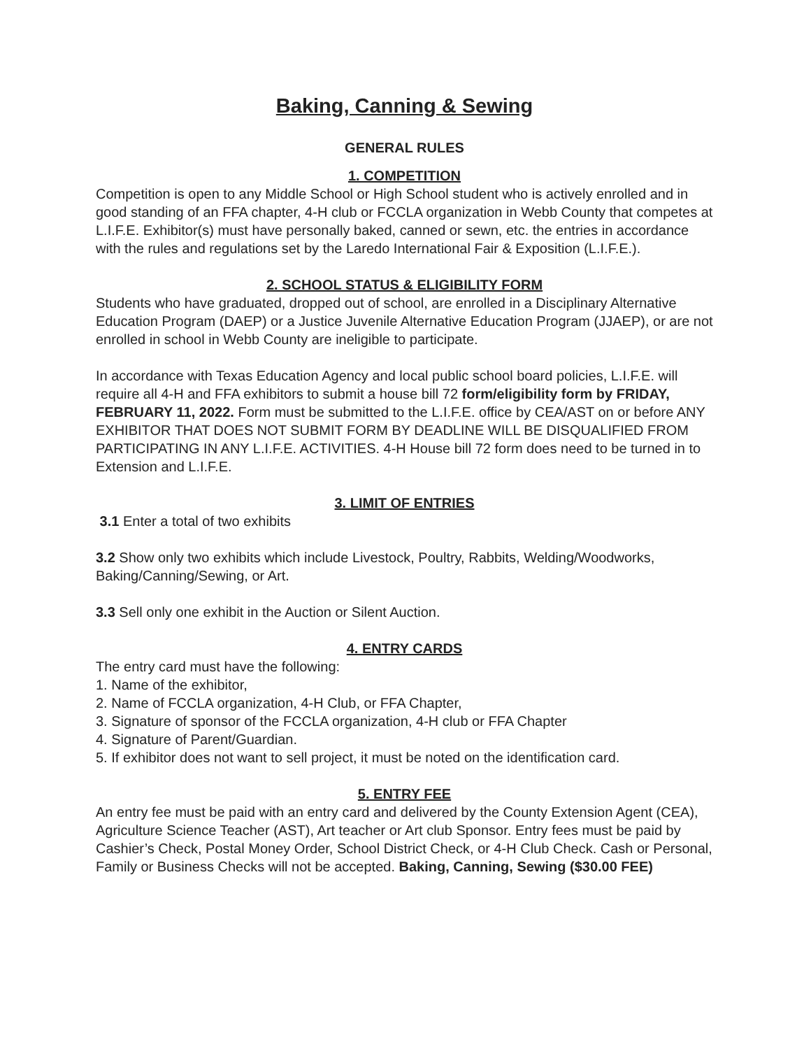Baking, Canning & Sewing
GENERAL RULES
1. COMPETITION
Competition is open to any Middle School or High School student who is actively enrolled and in good standing of an FFA chapter, 4-H club or FCCLA organization in Webb County that competes at L.I.F.E. Exhibitor(s) must have personally baked, canned or sewn, etc. the entries in accordance with the rules and regulations set by the Laredo International Fair & Exposition (L.I.F.E.).
2. SCHOOL STATUS & ELIGIBILITY FORM
Students who have graduated, dropped out of school, are enrolled in a Disciplinary Alternative Education Program (DAEP) or a Justice Juvenile Alternative Education Program (JJAEP), or are not enrolled in school in Webb County are ineligible to participate.
In accordance with Texas Education Agency and local public school board policies, L.I.F.E. will require all 4-H and FFA exhibitors to submit a house bill 72 form/eligibility form by FRIDAY, FEBRUARY 11, 2022. Form must be submitted to the L.I.F.E. office by CEA/AST on or before ANY EXHIBITOR THAT DOES NOT SUBMIT FORM BY DEADLINE WILL BE DISQUALIFIED FROM PARTICIPATING IN ANY L.I.F.E. ACTIVITIES. 4-H House bill 72 form does need to be turned in to Extension and L.I.F.E.
3. LIMIT OF ENTRIES
3.1 Enter a total of two exhibits
3.2 Show only two exhibits which include Livestock, Poultry, Rabbits, Welding/Woodworks, Baking/Canning/Sewing, or Art.
3.3 Sell only one exhibit in the Auction or Silent Auction.
4. ENTRY CARDS
The entry card must have the following:
1. Name of the exhibitor,
2. Name of FCCLA organization, 4-H Club, or FFA Chapter,
3. Signature of sponsor of the FCCLA organization, 4-H club or FFA Chapter
4. Signature of Parent/Guardian.
5. If exhibitor does not want to sell project, it must be noted on the identification card.
5. ENTRY FEE
An entry fee must be paid with an entry card and delivered by the County Extension Agent (CEA), Agriculture Science Teacher (AST), Art teacher or Art club Sponsor. Entry fees must be paid by Cashier’s Check, Postal Money Order, School District Check, or 4-H Club Check. Cash or Personal, Family or Business Checks will not be accepted. Baking, Canning, Sewing ($30.00 FEE)